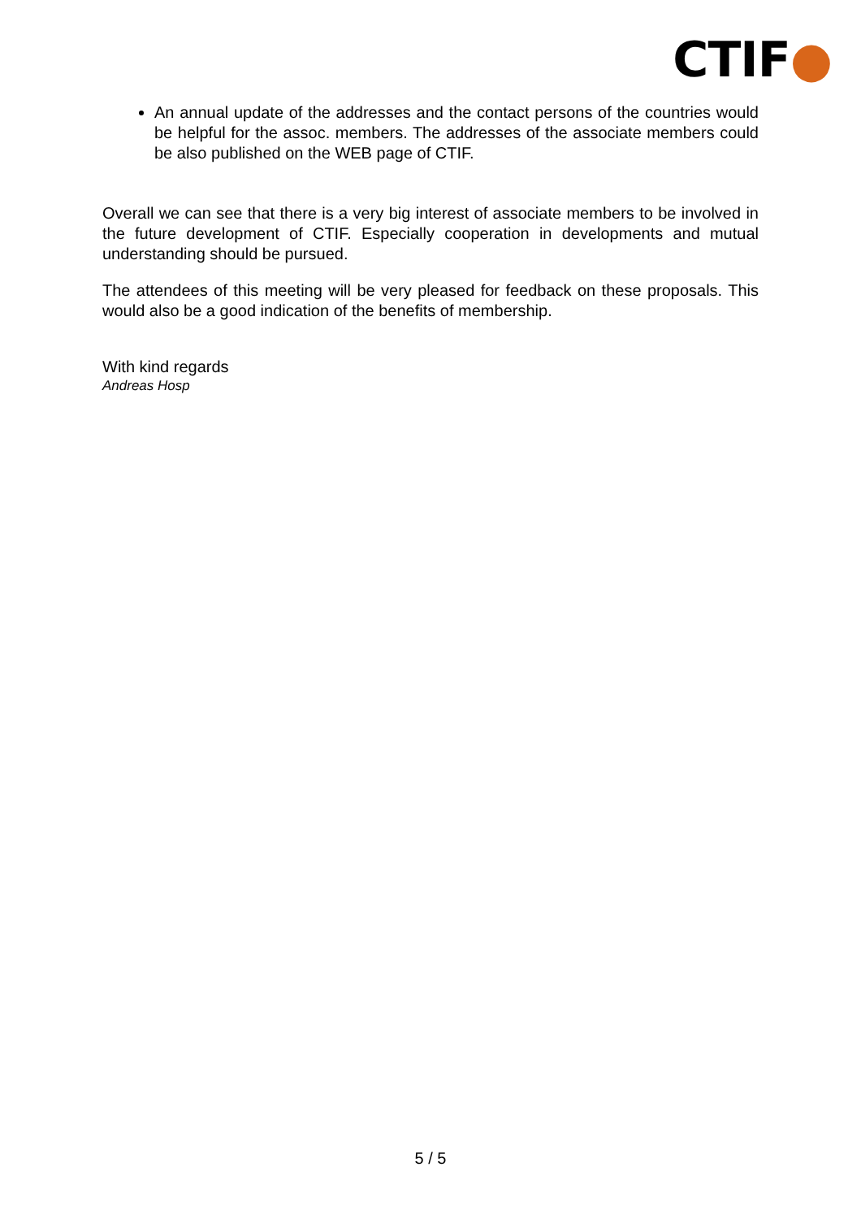CTIF●
An annual update of the addresses and the contact persons of the countries would be helpful for the assoc. members. The addresses of the associate members could be also published on the WEB page of CTIF.
Overall we can see that there is a very big interest of associate members to be involved in the future development of CTIF. Especially cooperation in developments and mutual understanding should be pursued.
The attendees of this meeting will be very pleased for feedback on these proposals. This would also be a good indication of the benefits of membership.
With kind regards
Andreas Hosp
5 / 5